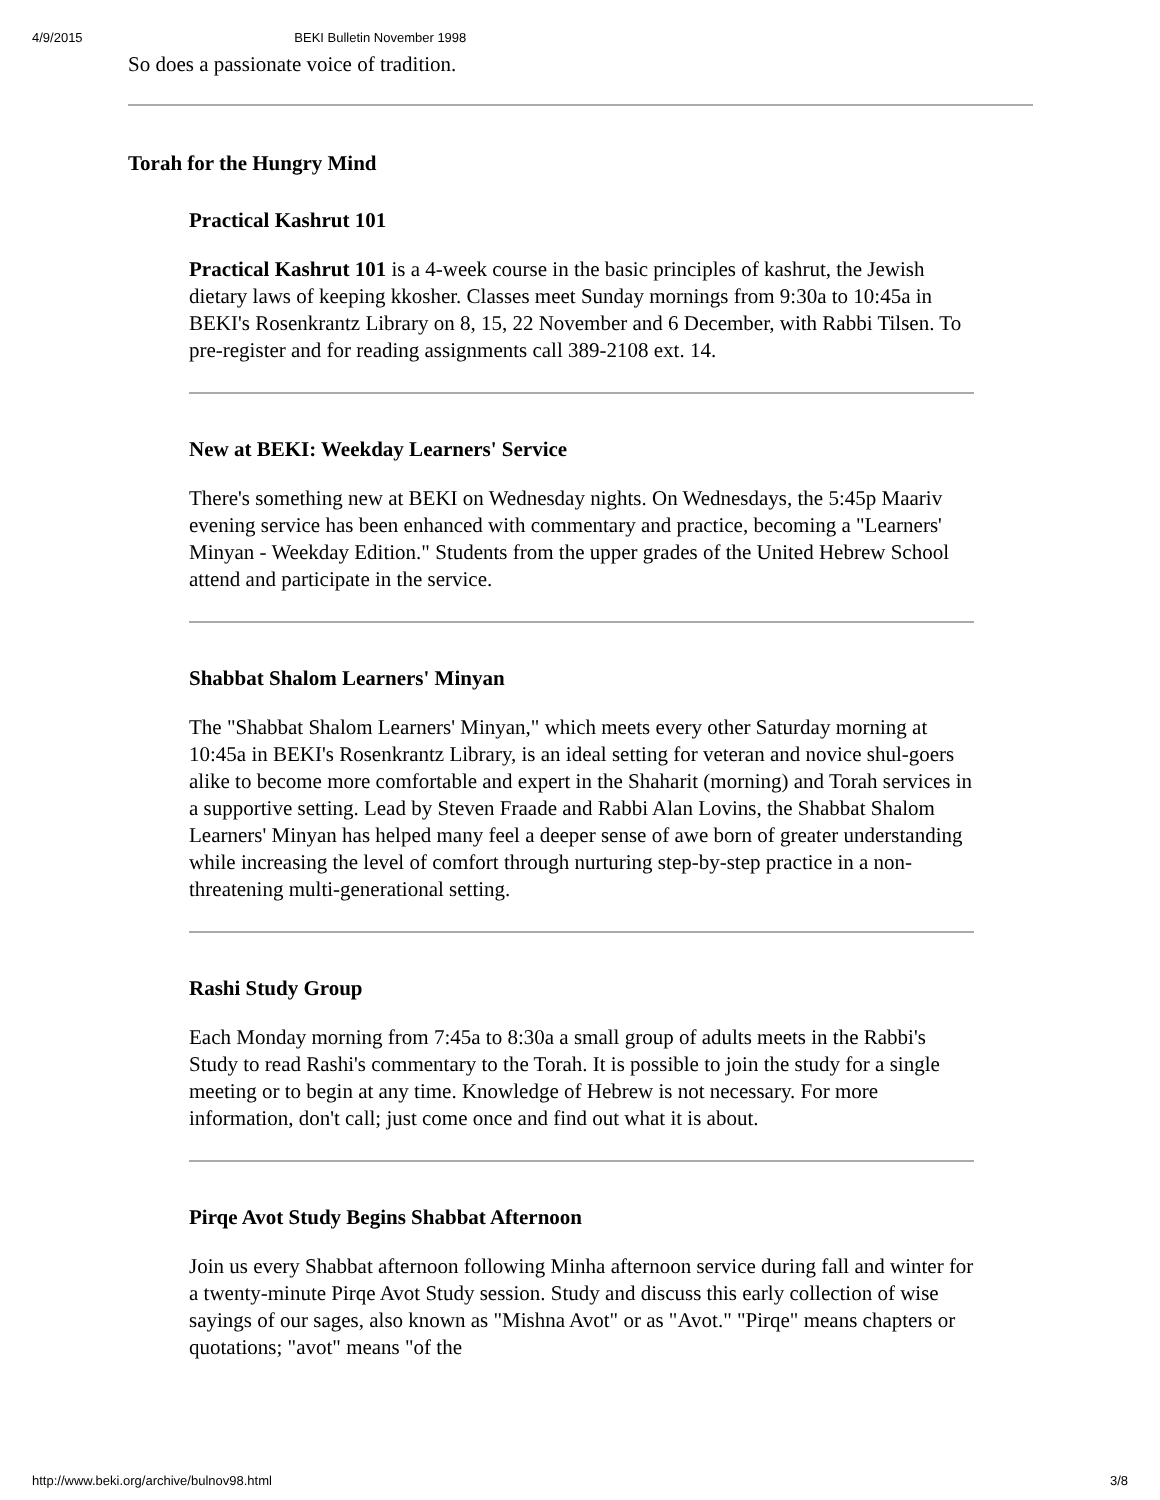4/9/2015 BEKI Bulletin November 1998
So does a passionate voice of tradition.
Torah for the Hungry Mind
Practical Kashrut 101
Practical Kashrut 101 is a 4-week course in the basic principles of kashrut, the Jewish dietary laws of keeping kkosher. Classes meet Sunday mornings from 9:30a to 10:45a in BEKI's Rosenkrantz Library on 8, 15, 22 November and 6 December, with Rabbi Tilsen. To pre-register and for reading assignments call 389-2108 ext. 14.
New at BEKI: Weekday Learners' Service
There's something new at BEKI on Wednesday nights. On Wednesdays, the 5:45p Maariv evening service has been enhanced with commentary and practice, becoming a "Learners' Minyan - Weekday Edition." Students from the upper grades of the United Hebrew School attend and participate in the service.
Shabbat Shalom Learners' Minyan
The "Shabbat Shalom Learners' Minyan," which meets every other Saturday morning at 10:45a in BEKI's Rosenkrantz Library, is an ideal setting for veteran and novice shul-goers alike to become more comfortable and expert in the Shaharit (morning) and Torah services in a supportive setting. Lead by Steven Fraade and Rabbi Alan Lovins, the Shabbat Shalom Learners' Minyan has helped many feel a deeper sense of awe born of greater understanding while increasing the level of comfort through nurturing step-by-step practice in a non-threatening multi-generational setting.
Rashi Study Group
Each Monday morning from 7:45a to 8:30a a small group of adults meets in the Rabbi's Study to read Rashi's commentary to the Torah. It is possible to join the study for a single meeting or to begin at any time. Knowledge of Hebrew is not necessary. For more information, don't call; just come once and find out what it is about.
Pirqe Avot Study Begins Shabbat Afternoon
Join us every Shabbat afternoon following Minha afternoon service during fall and winter for a twenty-minute Pirqe Avot Study session. Study and discuss this early collection of wise sayings of our sages, also known as "Mishna Avot" or as "Avot." "Pirqe" means chapters or quotations; "avot" means "of the
http://www.beki.org/archive/bulnov98.html 3/8